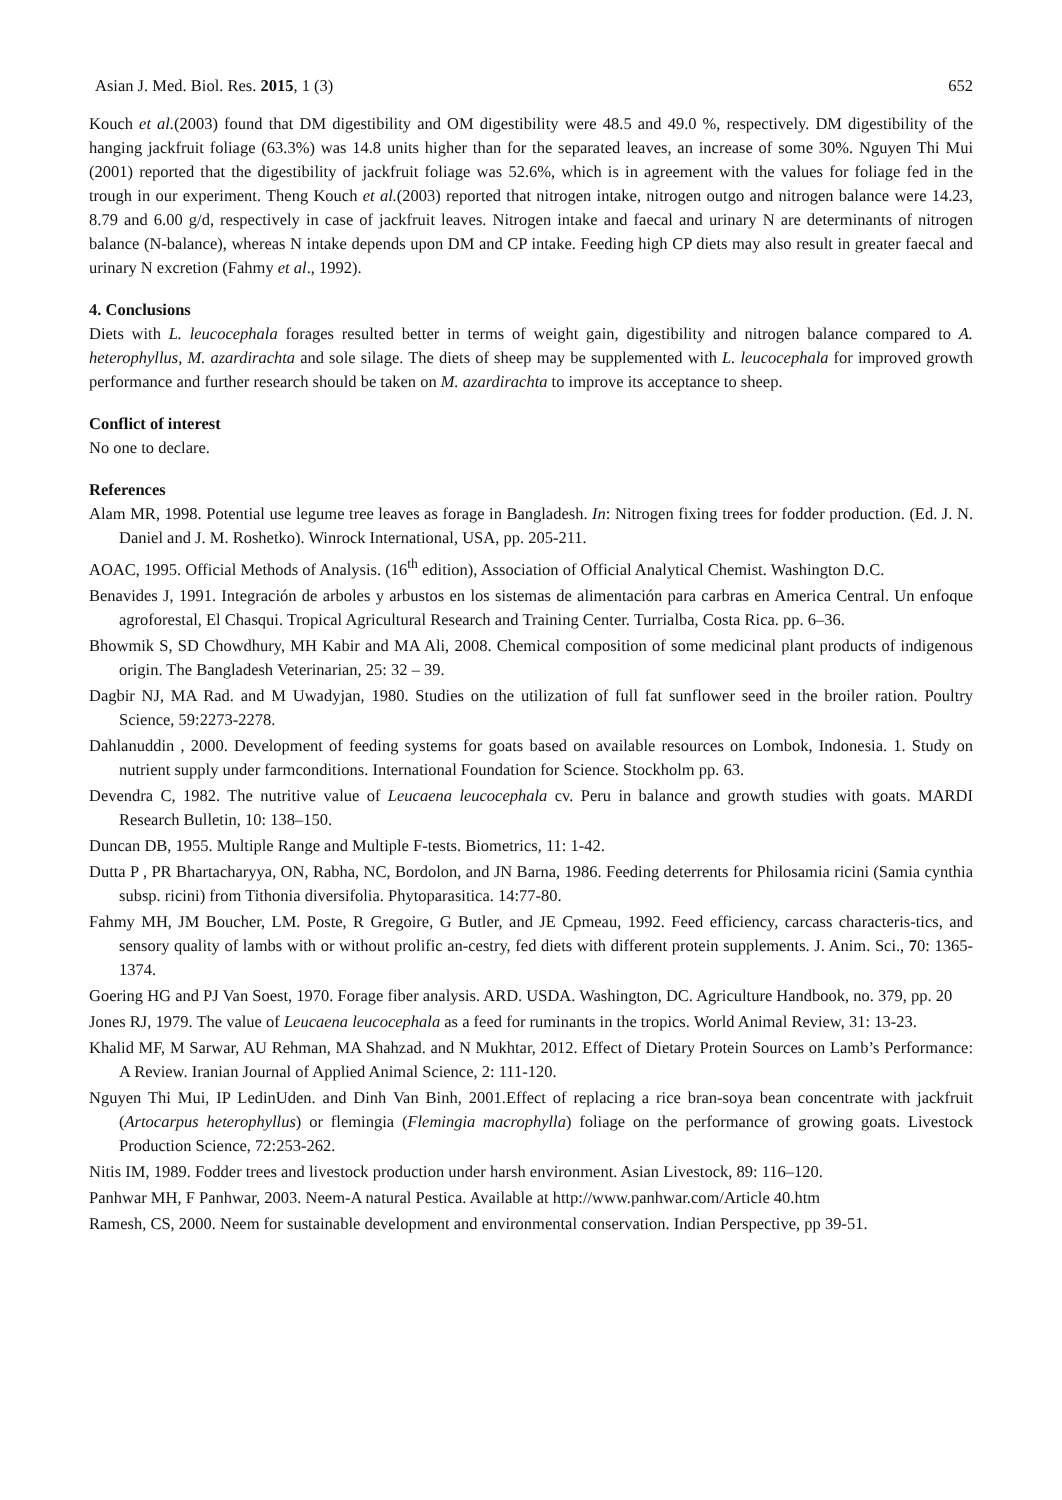Asian J. Med. Biol. Res. 2015, 1 (3) 652
Kouch et al.(2003) found that DM digestibility and OM digestibility were 48.5 and 49.0 %, respectively. DM digestibility of the hanging jackfruit foliage (63.3%) was 14.8 units higher than for the separated leaves, an increase of some 30%. Nguyen Thi Mui (2001) reported that the digestibility of jackfruit foliage was 52.6%, which is in agreement with the values for foliage fed in the trough in our experiment. Theng Kouch et al.(2003) reported that nitrogen intake, nitrogen outgo and nitrogen balance were 14.23, 8.79 and 6.00 g/d, respectively in case of jackfruit leaves. Nitrogen intake and faecal and urinary N are determinants of nitrogen balance (N-balance), whereas N intake depends upon DM and CP intake. Feeding high CP diets may also result in greater faecal and urinary N excretion (Fahmy et al., 1992).
4. Conclusions
Diets with L. leucocephala forages resulted better in terms of weight gain, digestibility and nitrogen balance compared to A. heterophyllus, M. azardirachta and sole silage. The diets of sheep may be supplemented with L. leucocephala for improved growth performance and further research should be taken on M. azardirachta to improve its acceptance to sheep.
Conflict of interest
No one to declare.
References
Alam MR, 1998. Potential use legume tree leaves as forage in Bangladesh. In: Nitrogen fixing trees for fodder production. (Ed. J. N. Daniel and J. M. Roshetko). Winrock International, USA, pp. 205-211.
AOAC, 1995. Official Methods of Analysis. (16<sup>th</sup> edition), Association of Official Analytical Chemist. Washington D.C.
Benavides J, 1991. Integración de arboles y arbustos en los sistemas de alimentación para carbras en America Central. Un enfoque agroforestal, El Chasqui. Tropical Agricultural Research and Training Center. Turrialba, Costa Rica. pp. 6–36.
Bhowmik S, SD Chowdhury, MH Kabir and MA Ali, 2008. Chemical composition of some medicinal plant products of indigenous origin. The Bangladesh Veterinarian, 25: 32 – 39.
Dagbir NJ, MA Rad. and M Uwadyjan, 1980. Studies on the utilization of full fat sunflower seed in the broiler ration. Poultry Science, 59:2273-2278.
Dahlanuddin , 2000. Development of feeding systems for goats based on available resources on Lombok, Indonesia. 1. Study on nutrient supply under farmconditions. International Foundation for Science. Stockholm pp. 63.
Devendra C, 1982. The nutritive value of Leucaena leucocephala cv. Peru in balance and growth studies with goats. MARDI Research Bulletin, 10: 138–150.
Duncan DB, 1955. Multiple Range and Multiple F-tests. Biometrics, 11: 1-42.
Dutta P , PR Bhartacharyya, ON, Rabha, NC, Bordolon, and JN Barna, 1986. Feeding deterrents for Philosamia ricini (Samia cynthia subsp. ricini) from Tithonia diversifolia. Phytoparasitica. 14:77-80.
Fahmy MH, JM Boucher, LM. Poste, R Gregoire, G Butler, and JE Cpmeau, 1992. Feed efficiency, carcass characteris-tics, and sensory quality of lambs with or without prolific an-cestry, fed diets with different protein supplements. J. Anim. Sci., 70: 1365-1374.
Goering HG and PJ Van Soest, 1970. Forage fiber analysis. ARD. USDA. Washington, DC. Agriculture Handbook, no. 379, pp. 20
Jones RJ, 1979. The value of Leucaena leucocephala as a feed for ruminants in the tropics. World Animal Review, 31: 13-23.
Khalid MF, M Sarwar, AU Rehman, MA Shahzad. and N Mukhtar, 2012. Effect of Dietary Protein Sources on Lamb’s Performance: A Review. Iranian Journal of Applied Animal Science, 2: 111-120.
Nguyen Thi Mui, IP LedinUden. and Dinh Van Binh, 2001.Effect of replacing a rice bran-soya bean concentrate with jackfruit (Artocarpus heterophyllus) or flemingia (Flemingia macrophylla) foliage on the performance of growing goats. Livestock Production Science, 72:253-262.
Nitis IM, 1989. Fodder trees and livestock production under harsh environment. Asian Livestock, 89: 116–120.
Panhwar MH, F Panhwar, 2003. Neem-A natural Pestica. Available at http://www.panhwar.com/Article 40.htm
Ramesh, CS, 2000. Neem for sustainable development and environmental conservation. Indian Perspective, pp 39-51.